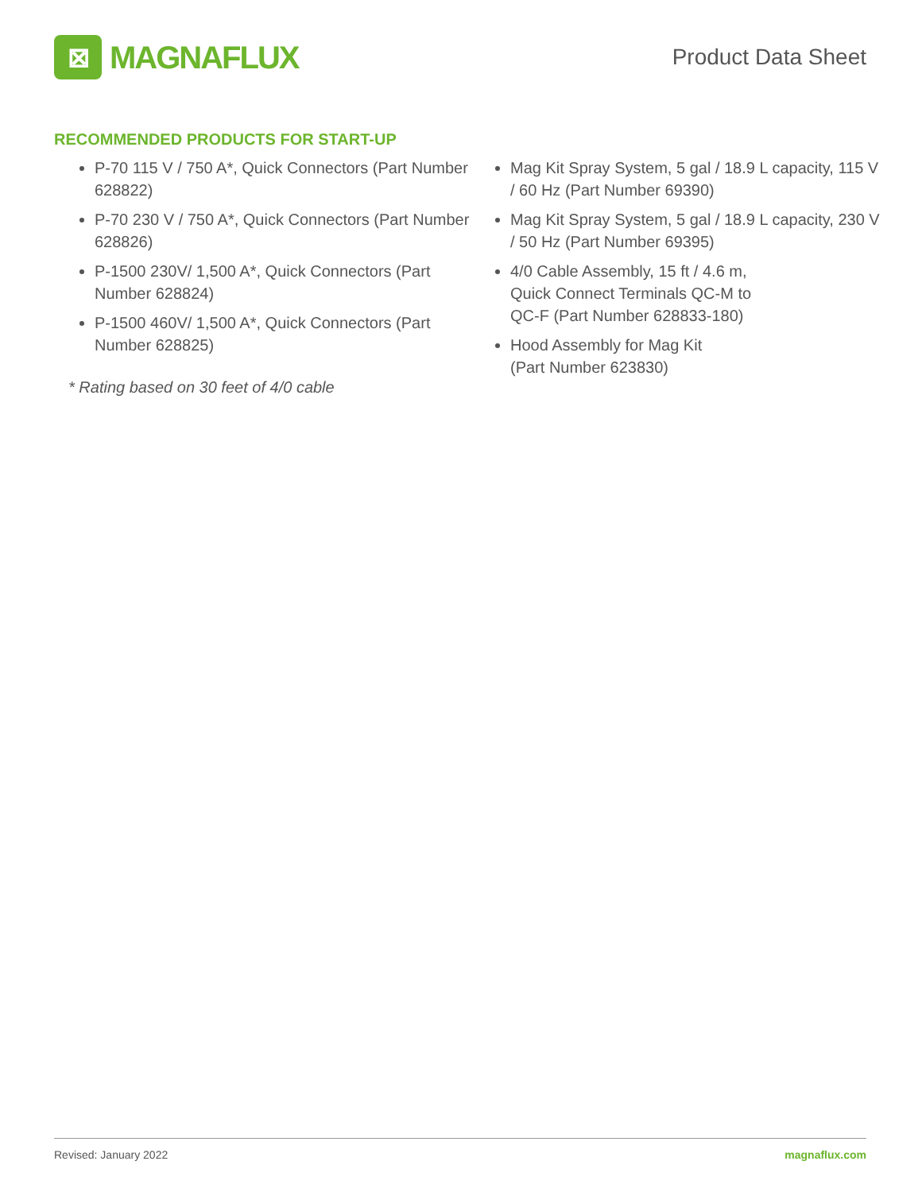⊠
MAGNAFLUX
Product Data Sheet
RECOMMENDED PRODUCTS FOR START-UP
P-70 115 V / 750 A*, Quick Connectors (Part Number 628822)
P-70 230 V / 750 A*, Quick Connectors (Part Number 628826)
P-1500 230V/ 1,500 A*, Quick Connectors (Part Number 628824)
P-1500 460V/ 1,500 A*, Quick Connectors (Part Number 628825)
* Rating based on 30 feet of 4/0 cable
Mag Kit Spray System, 5 gal / 18.9 L capacity, 115 V / 60 Hz (Part Number 69390)
Mag Kit Spray System, 5 gal / 18.9 L capacity, 230 V / 50 Hz (Part Number 69395)
4/0 Cable Assembly, 15 ft / 4.6 m,
Quick Connect Terminals QC-M to
QC-F (Part Number 628833-180)
Hood Assembly for Mag Kit
(Part Number 623830)
Revised: January 2022 magnaflux.com